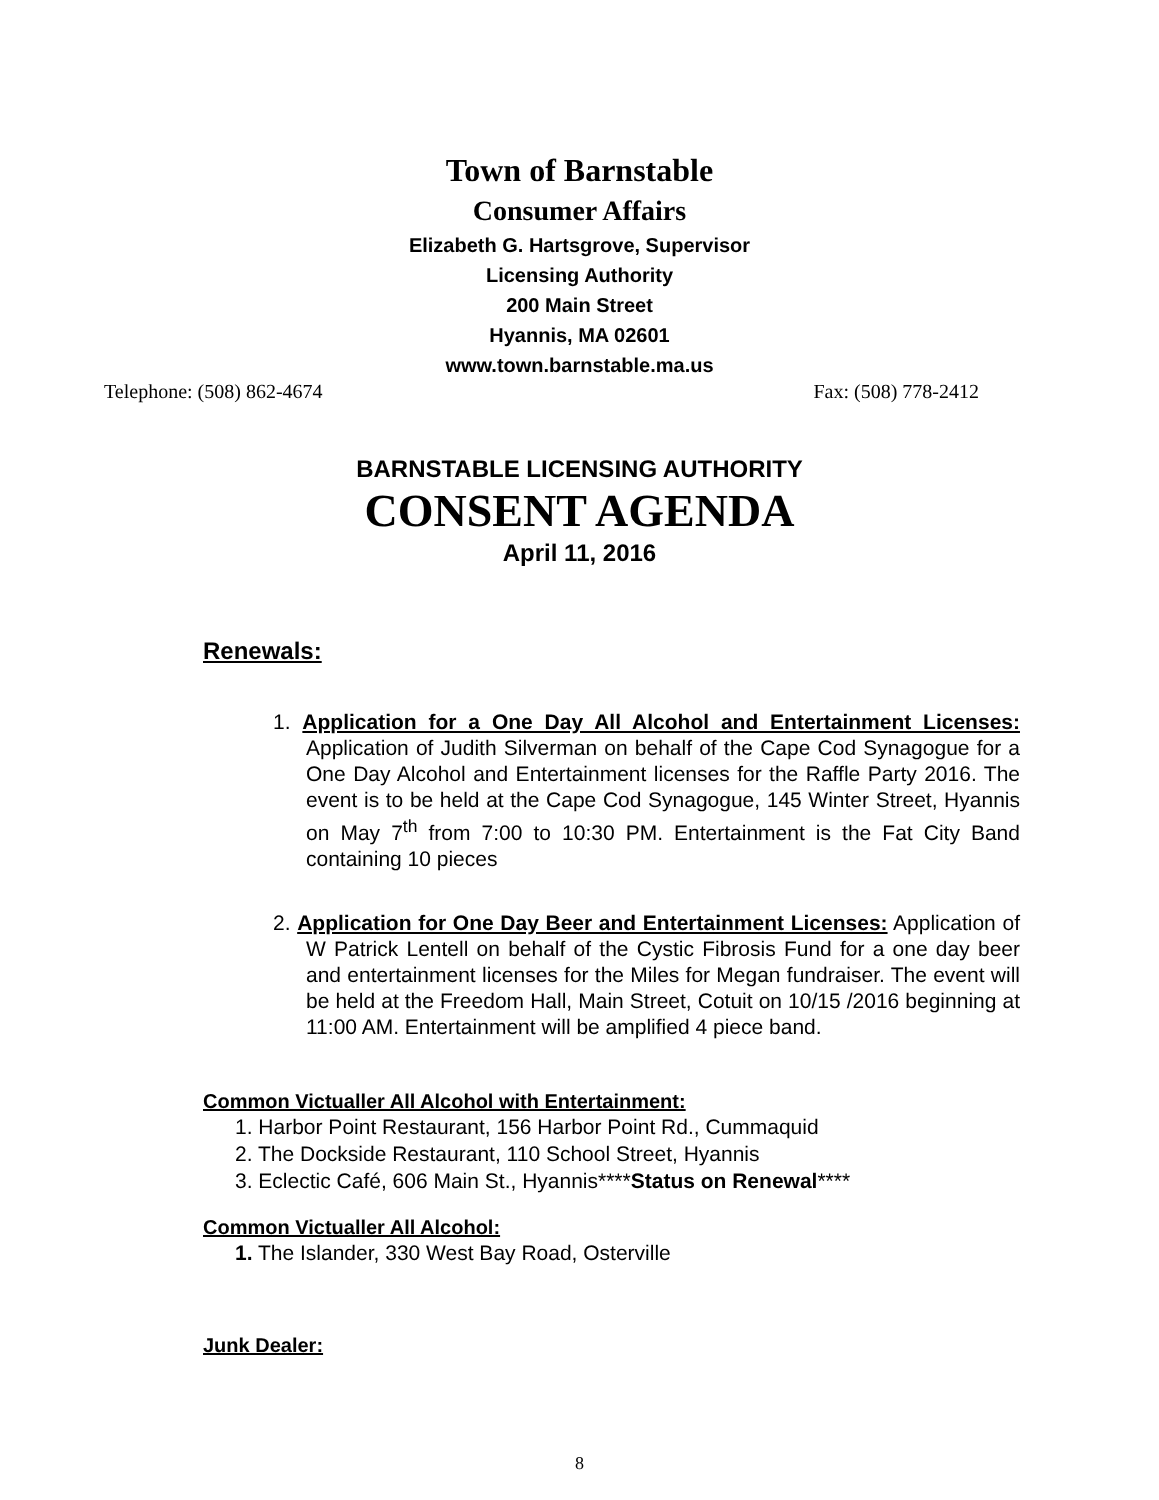Town of Barnstable
Consumer Affairs
Elizabeth G. Hartsgrove, Supervisor
Licensing Authority
200 Main Street
Hyannis, MA 02601
www.town.barnstable.ma.us
Telephone: (508) 862-4674 Fax: (508) 778-2412
BARNSTABLE LICENSING AUTHORITY
CONSENT AGENDA
April 11, 2016
Renewals:
1. Application for a One Day All Alcohol and Entertainment Licenses: Application of Judith Silverman on behalf of the Cape Cod Synagogue for a One Day Alcohol and Entertainment licenses for the Raffle Party 2016. The event is to be held at the Cape Cod Synagogue, 145 Winter Street, Hyannis on May 7<sup>th</sup> from 7:00 to 10:30 PM. Entertainment is the Fat City Band containing 10 pieces
2. Application for One Day Beer and Entertainment Licenses: Application of W Patrick Lentell on behalf of the Cystic Fibrosis Fund for a one day beer and entertainment licenses for the Miles for Megan fundraiser. The event will be held at the Freedom Hall, Main Street, Cotuit on 10/15 /2016 beginning at 11:00 AM. Entertainment will be amplified 4 piece band.
Common Victualler All Alcohol with Entertainment:
1. Harbor Point Restaurant, 156 Harbor Point Rd., Cummaquid
2. The Dockside Restaurant, 110 School Street, Hyannis
3. Eclectic Café, 606 Main St., Hyannis****Status on Renewal****
Common Victualler All Alcohol:
1. The Islander, 330 West Bay Road, Osterville
Junk Dealer:
8